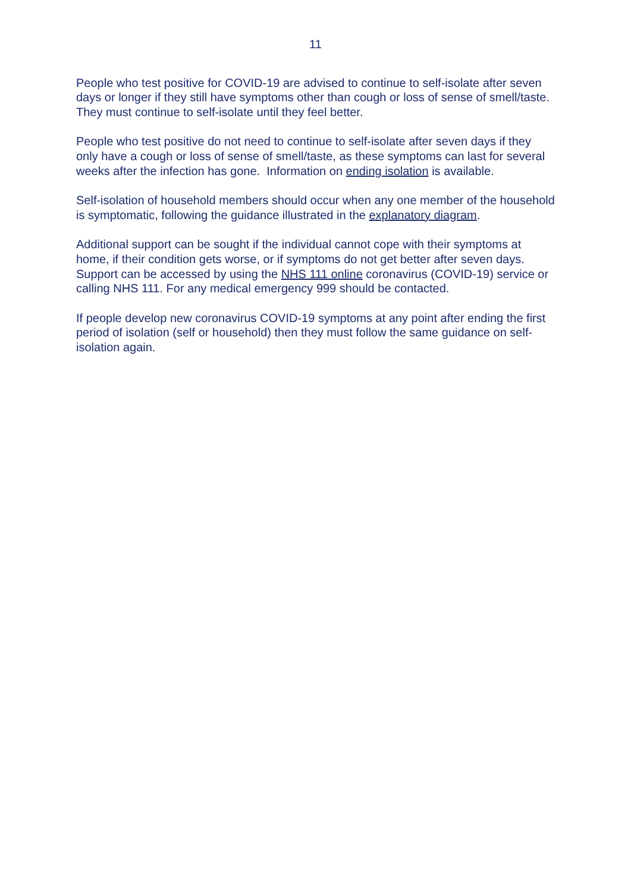11
People who test positive for COVID-19 are advised to continue to self-isolate after seven days or longer if they still have symptoms other than cough or loss of sense of smell/taste. They must continue to self-isolate until they feel better.
People who test positive do not need to continue to self-isolate after seven days if they only have a cough or loss of sense of smell/taste, as these symptoms can last for several weeks after the infection has gone. Information on ending isolation is available.
Self-isolation of household members should occur when any one member of the household is symptomatic, following the guidance illustrated in the explanatory diagram.
Additional support can be sought if the individual cannot cope with their symptoms at home, if their condition gets worse, or if symptoms do not get better after seven days. Support can be accessed by using the NHS 111 online coronavirus (COVID-19) service or calling NHS 111. For any medical emergency 999 should be contacted.
If people develop new coronavirus COVID-19 symptoms at any point after ending the first period of isolation (self or household) then they must follow the same guidance on self-isolation again.